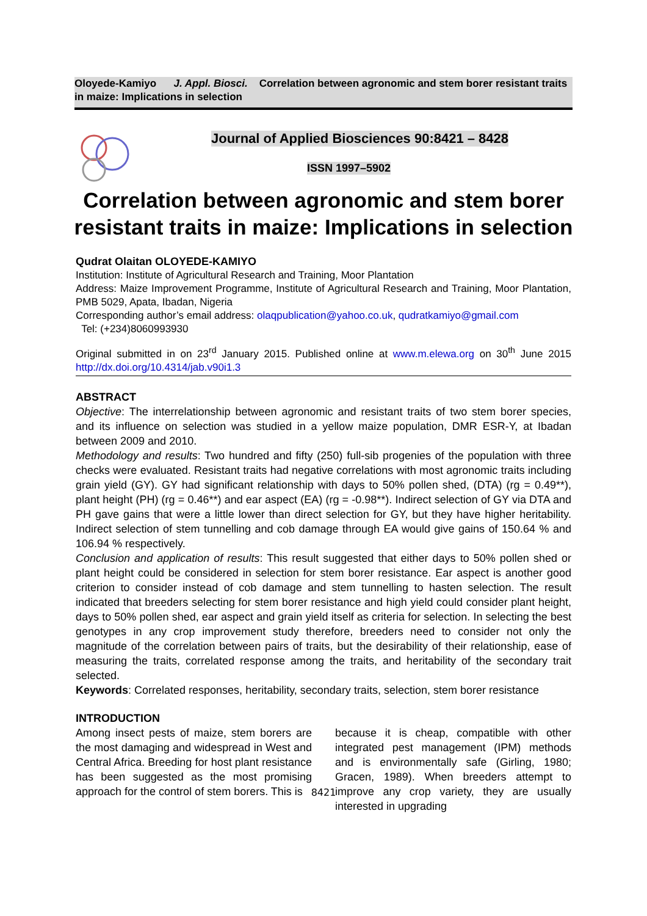Oloyede-Kamiyo J. Appl. Biosci. Correlation between agronomic and stem borer resistant traits in maize: Implications in selection
Journal of Applied Biosciences 90:8421 – 8428
ISSN 1997–5902
Correlation between agronomic and stem borer resistant traits in maize: Implications in selection
Qudrat Olaitan OLOYEDE-KAMIYO
Institution: Institute of Agricultural Research and Training, Moor Plantation
Address: Maize Improvement Programme, Institute of Agricultural Research and Training, Moor Plantation, PMB 5029, Apata, Ibadan, Nigeria
Corresponding author’s email address: olaqpublication@yahoo.co.uk, qudratkamiyo@gmail.com
Tel: (+234)8060993930
Original submitted in on 23<sup>rd</sup> January 2015. Published online at www.m.elewa.org on 30<sup>th</sup> June 2015 http://dx.doi.org/10.4314/jab.v90i1.3
ABSTRACT
Objective: The interrelationship between agronomic and resistant traits of two stem borer species, and its influence on selection was studied in a yellow maize population, DMR ESR-Y, at Ibadan between 2009 and 2010.
Methodology and results: Two hundred and fifty (250) full-sib progenies of the population with three checks were evaluated. Resistant traits had negative correlations with most agronomic traits including grain yield (GY). GY had significant relationship with days to 50% pollen shed, (DTA) (rg = 0.49**), plant height (PH) (rg = 0.46**) and ear aspect (EA) (rg = -0.98**). Indirect selection of GY via DTA and PH gave gains that were a little lower than direct selection for GY, but they have higher heritability. Indirect selection of stem tunnelling and cob damage through EA would give gains of 150.64 % and 106.94 % respectively.
Conclusion and application of results: This result suggested that either days to 50% pollen shed or plant height could be considered in selection for stem borer resistance. Ear aspect is another good criterion to consider instead of cob damage and stem tunnelling to hasten selection. The result indicated that breeders selecting for stem borer resistance and high yield could consider plant height, days to 50% pollen shed, ear aspect and grain yield itself as criteria for selection. In selecting the best genotypes in any crop improvement study therefore, breeders need to consider not only the magnitude of the correlation between pairs of traits, but the desirability of their relationship, ease of measuring the traits, correlated response among the traits, and heritability of the secondary trait selected.
Keywords: Correlated responses, heritability, secondary traits, selection, stem borer resistance
INTRODUCTION
Among insect pests of maize, stem borers are the most damaging and widespread in West and Central Africa. Breeding for host plant resistance has been suggested as the most promising approach for the control of stem borers. This is
because it is cheap, compatible with other integrated pest management (IPM) methods and is environmentally safe (Girling, 1980; Gracen, 1989). When breeders attempt to improve any crop variety, they are usually interested in upgrading
8421